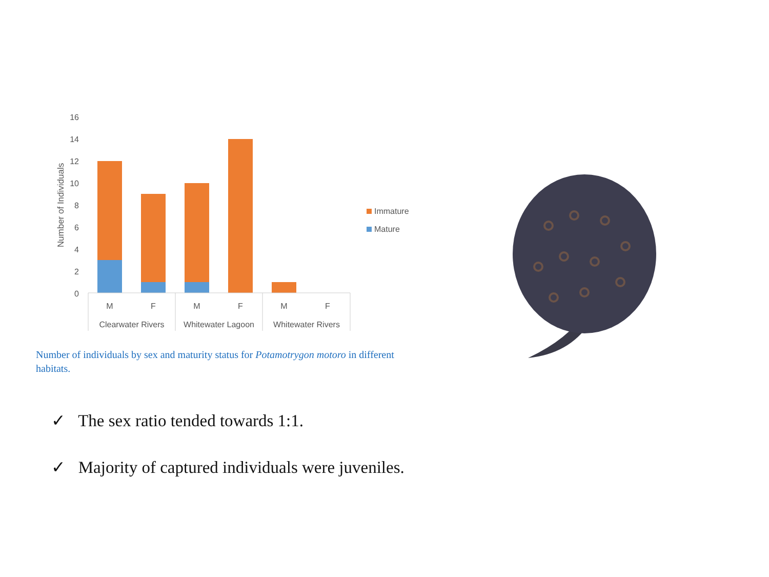16
14
12
10
8
6
4
2
0
Number of Individuals
M
F
M
F
M
F
Clearwater Rivers
Whitewater Lagoon
Whitewater Rivers
Immature
Mature
Number of individuals by sex and maturity status for Potamotrygon motoro in different habitats.
✓ The sex ratio tended towards 1:1.
✓ Majority of captured individuals were juveniles.